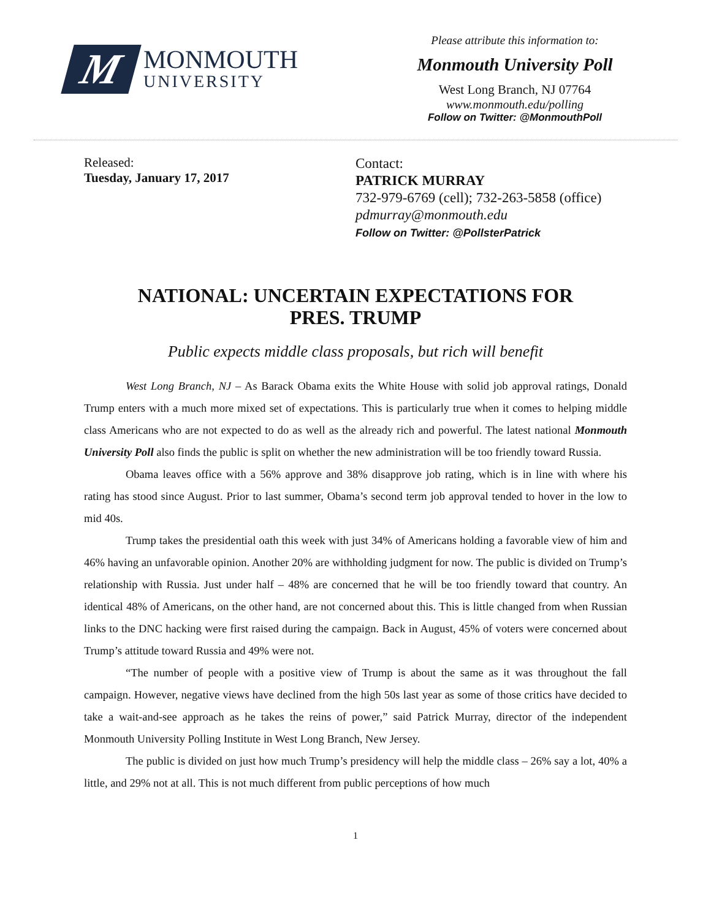M
MONMOUTH
UNIVERSITY
Please attribute this information to:
Monmouth University Poll
West Long Branch, NJ 07764
www.monmouth.edu/polling
Follow on Twitter: @MonmouthPoll
Released:
Tuesday, January 17, 2017
Contact:
PATRICK MURRAY
732-979-6769 (cell); 732-263-5858 (office)
pdmurray@monmouth.edu
Follow on Twitter: @PollsterPatrick
NATIONAL: UNCERTAIN EXPECTATIONS FOR
PRES. TRUMP
Public expects middle class proposals, but rich will benefit
West Long Branch, NJ – As Barack Obama exits the White House with solid job approval ratings, Donald Trump enters with a much more mixed set of expectations. This is particularly true when it comes to helping middle class Americans who are not expected to do as well as the already rich and powerful. The latest national Monmouth University Poll also finds the public is split on whether the new administration will be too friendly toward Russia.
Obama leaves office with a 56% approve and 38% disapprove job rating, which is in line with where his rating has stood since August. Prior to last summer, Obama’s second term job approval tended to hover in the low to mid 40s.
Trump takes the presidential oath this week with just 34% of Americans holding a favorable view of him and 46% having an unfavorable opinion. Another 20% are withholding judgment for now. The public is divided on Trump’s relationship with Russia. Just under half – 48% are concerned that he will be too friendly toward that country. An identical 48% of Americans, on the other hand, are not concerned about this. This is little changed from when Russian links to the DNC hacking were first raised during the campaign. Back in August, 45% of voters were concerned about Trump’s attitude toward Russia and 49% were not.
“The number of people with a positive view of Trump is about the same as it was throughout the fall campaign. However, negative views have declined from the high 50s last year as some of those critics have decided to take a wait-and-see approach as he takes the reins of power,” said Patrick Murray, director of the independent Monmouth University Polling Institute in West Long Branch, New Jersey.
The public is divided on just how much Trump’s presidency will help the middle class – 26% say a lot, 40% a little, and 29% not at all. This is not much different from public perceptions of how much
1